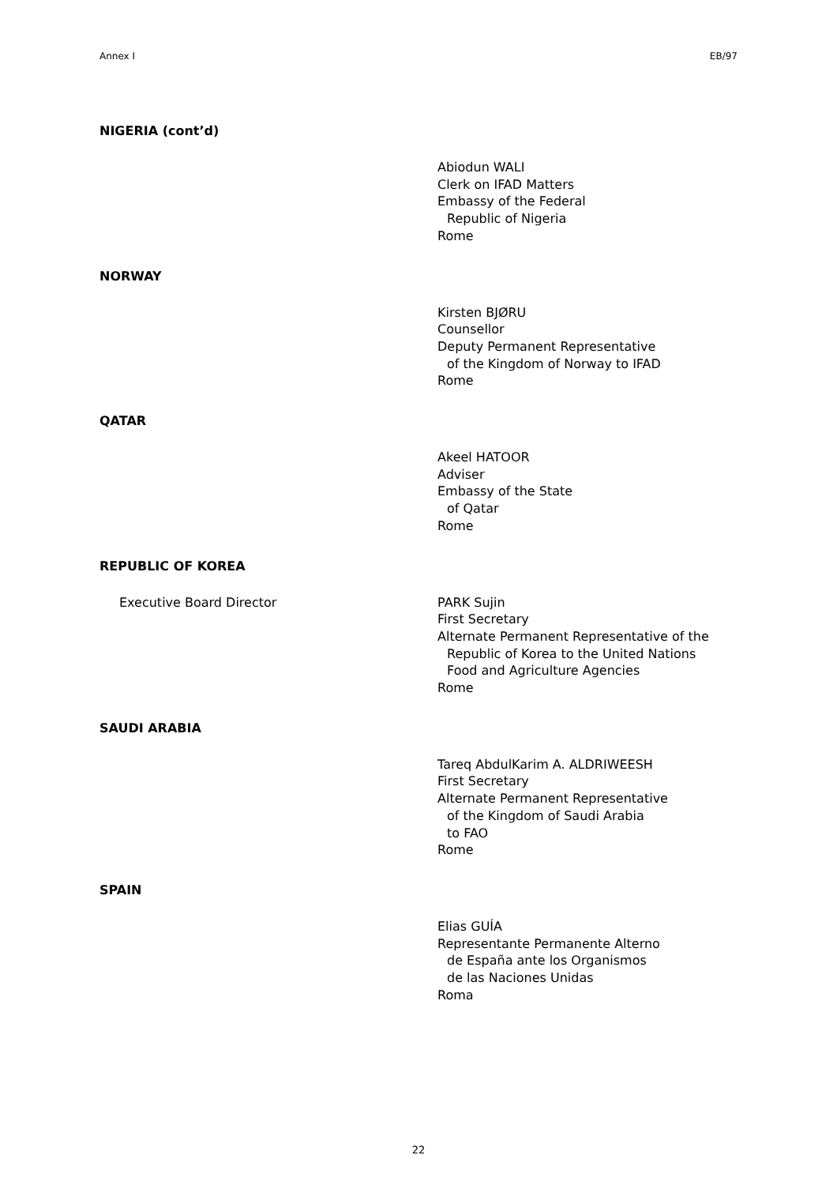Annex I EB/97
NIGERIA (cont’d)
Abiodun WALI
Clerk on IFAD Matters
Embassy of the Federal
Republic of Nigeria
Rome
NORWAY
Kirsten BJØRU
Counsellor
Deputy Permanent Representative
of the Kingdom of Norway to IFAD
Rome
QATAR
Akeel HATOOR
Adviser
Embassy of the State
of Qatar
Rome
REPUBLIC OF KOREA
Executive Board Director PARK Sujin
First Secretary
Alternate Permanent Representative of the
Republic of Korea to the United Nations
Food and Agriculture Agencies
Rome
SAUDI ARABIA
Tareq AbdulKarim A. ALDRIWEESH
First Secretary
Alternate Permanent Representative
of the Kingdom of Saudi Arabia
to FAO
Rome
SPAIN
Elias GUÍA
Representante Permanente Alterno
de España ante los Organismos
de las Naciones Unidas
Roma
22